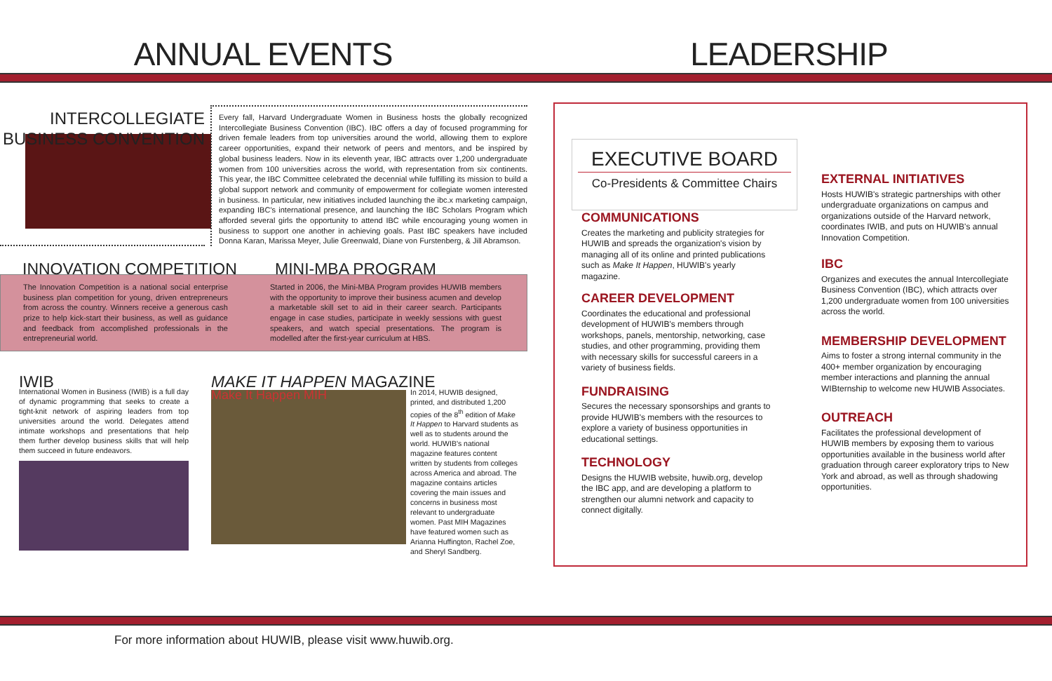ANNUAL EVENTS
LEADERSHIP
INTERCOLLEGIATE BUSINESS CONVENTION
Every fall, Harvard Undergraduate Women in Business hosts the globally recognized Intercollegiate Business Convention (IBC). IBC offers a day of focused programming for driven female leaders from top universities around the world, allowing them to explore career opportunities, expand their network of peers and mentors, and be inspired by global business leaders. Now in its eleventh year, IBC attracts over 1,200 undergraduate women from 100 universities across the world, with representation from six continents. This year, the IBC Committee celebrated the decennial while fulfilling its mission to build a global support network and community of empowerment for collegiate women interested in business. In particular, new initiatives included launching the ibc.x marketing campaign, expanding IBC's international presence, and launching the IBC Scholars Program which afforded several girls the opportunity to attend IBC while encouraging young women in business to support one another in achieving goals. Past IBC speakers have included Donna Karan, Marissa Meyer, Julie Greenwald, Diane von Furstenberg, & Jill Abramson.
INNOVATION COMPETITION MINI-MBA PROGRAM
The Innovation Competition is a national social enterprise business plan competition for young, driven entrepreneurs from across the country. Winners receive a generous cash prize to help kick-start their business, as well as guidance and feedback from accomplished professionals in the entrepreneurial world.
Started in 2006, the Mini-MBA Program provides HUWIB members with the opportunity to improve their business acumen and develop a marketable skill set to aid in their career search. Participants engage in case studies, participate in weekly sessions with guest speakers, and watch special presentations. The program is modelled after the first-year curriculum at HBS.
IWIB
International Women in Business (IWIB) is a full day of dynamic programming that seeks to create a tight-knit network of aspiring leaders from top universities around the world. Delegates attend intimate workshops and presentations that help them further develop business skills that will help them succeed in future endeavors.
MAKE IT HAPPEN MAGAZINE
Make It Happen MIH
In 2014, HUWIB designed, printed, and distributed 1,200 copies of the 8<sup>th</sup> edition of Make It Happen to Harvard students as well as to students around the world. HUWIB's national magazine features content written by students from colleges across America and abroad. The magazine contains articles covering the main issues and concerns in business most relevant to undergraduate women. Past MIH Magazines have featured women such as Arianna Huffington, Rachel Zoe, and Sheryl Sandberg.
EXECUTIVE BOARD
Co-Presidents & Committee Chairs
COMMUNICATIONS
Creates the marketing and publicity strategies for HUWIB and spreads the organization's vision by managing all of its online and printed publications such as Make It Happen, HUWIB's yearly magazine.
CAREER DEVELOPMENT
Coordinates the educational and professional development of HUWIB's members through workshops, panels, mentorship, networking, case studies, and other programming, providing them with necessary skills for successful careers in a variety of business fields.
FUNDRAISING
Secures the necessary sponsorships and grants to provide HUWIB's members with the resources to explore a variety of business opportunities in educational settings.
TECHNOLOGY
Designs the HUWIB website, huwib.org, develop the IBC app, and are developing a platform to strengthen our alumni network and capacity to connect digitally.
EXTERNAL INITIATIVES
Hosts HUWIB's strategic partnerships with other undergraduate organizations on campus and organizations outside of the Harvard network, coordinates IWIB, and puts on HUWIB's annual Innovation Competition.
IBC
Organizes and executes the annual Intercollegiate Business Convention (IBC), which attracts over 1,200 undergraduate women from 100 universities across the world.
MEMBERSHIP DEVELOPMENT
Aims to foster a strong internal community in the 400+ member organization by encouraging member interactions and planning the annual WIBternship to welcome new HUWIB Associates.
OUTREACH
Facilitates the professional development of HUWIB members by exposing them to various opportunities available in the business world after graduation through career exploratory trips to New York and abroad, as well as through shadowing opportunities.
For more information about HUWIB, please visit www.huwib.org.